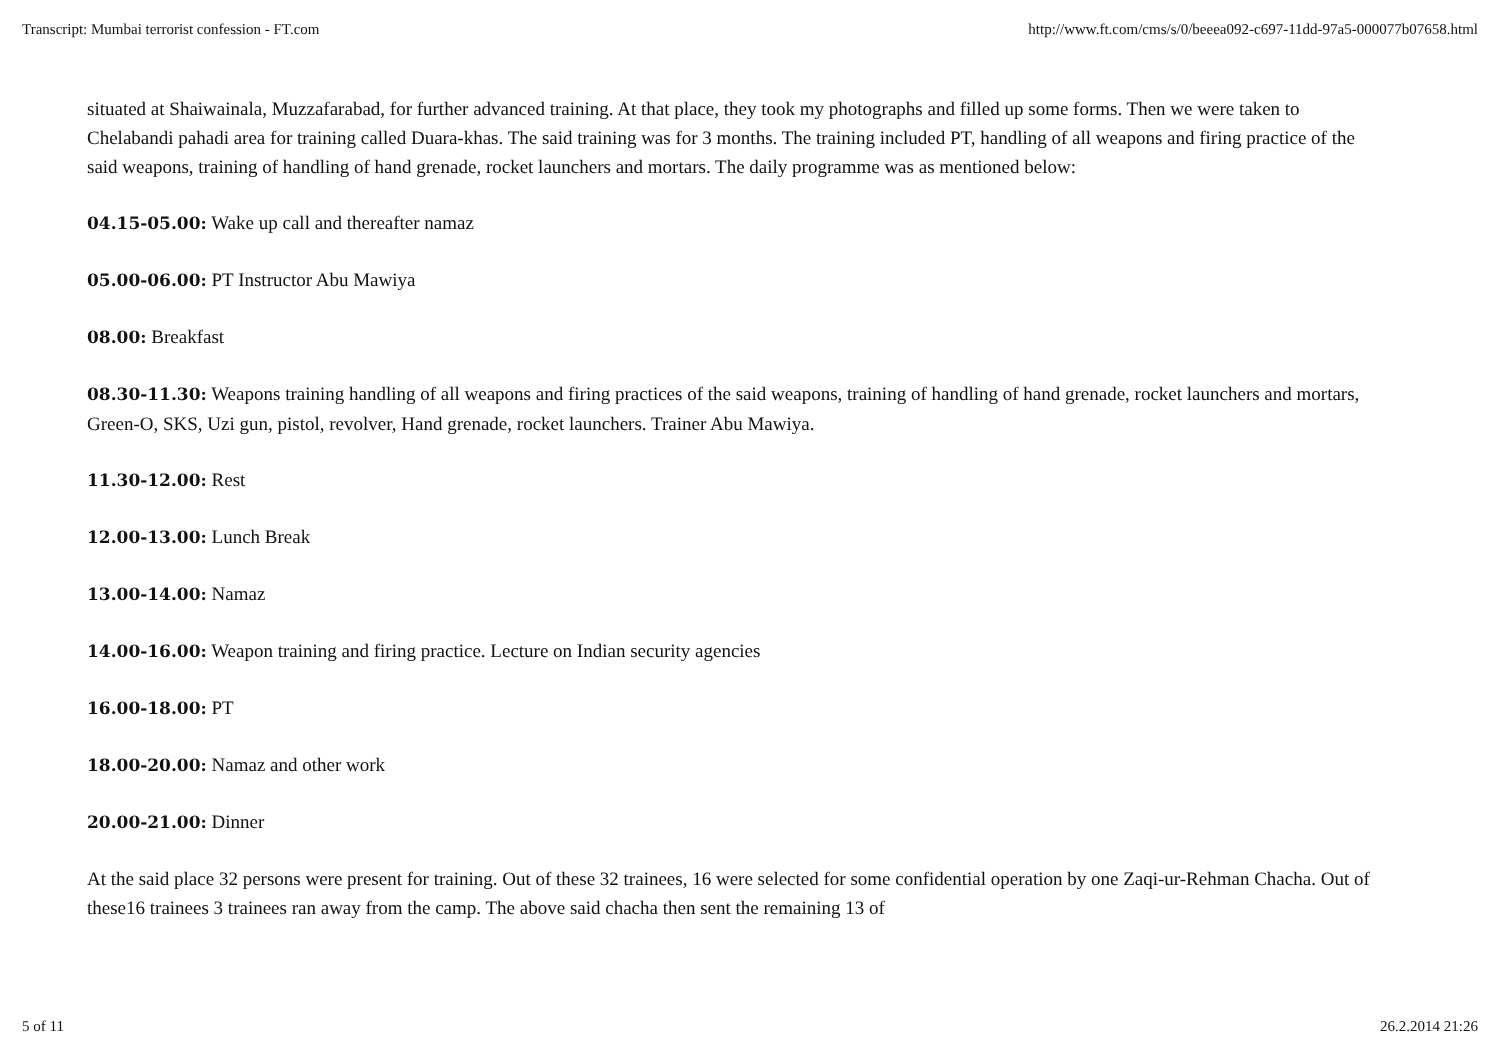Transcript: Mumbai terrorist confession - FT.com http://www.ft.com/cms/s/0/beeea092-c697-11dd-97a5-000077b07658.html
situated at Shaiwainala, Muzzafarabad, for further advanced training. At that place, they took my photographs and filled up some forms. Then we were taken to Chelabandi pahadi area for training called Duara-khas. The said training was for 3 months. The training included PT, handling of all weapons and firing practice of the said weapons, training of handling of hand grenade, rocket launchers and mortars. The daily programme was as mentioned below:
04.15-05.00: Wake up call and thereafter namaz
05.00-06.00: PT Instructor Abu Mawiya
08.00: Breakfast
08.30-11.30: Weapons training handling of all weapons and firing practices of the said weapons, training of handling of hand grenade, rocket launchers and mortars, Green-O, SKS, Uzi gun, pistol, revolver, Hand grenade, rocket launchers. Trainer Abu Mawiya.
11.30-12.00: Rest
12.00-13.00: Lunch Break
13.00-14.00: Namaz
14.00-16.00: Weapon training and firing practice. Lecture on Indian security agencies
16.00-18.00: PT
18.00-20.00: Namaz and other work
20.00-21.00: Dinner
At the said place 32 persons were present for training. Out of these 32 trainees, 16 were selected for some confidential operation by one Zaqi-ur-Rehman Chacha. Out of these16 trainees 3 trainees ran away from the camp. The above said chacha then sent the remaining 13 of
5 of 11 26.2.2014 21:26